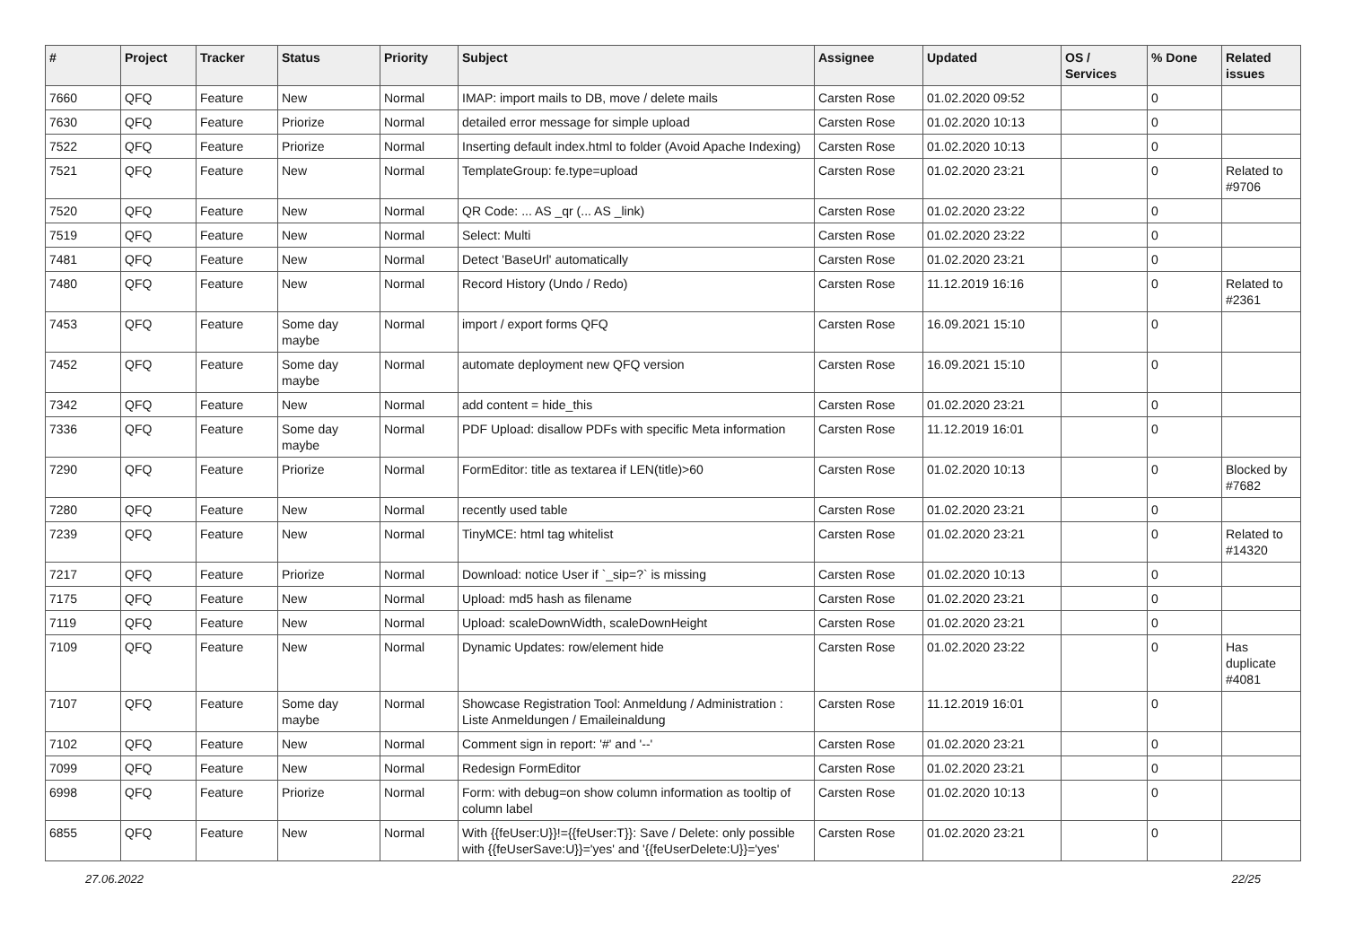| # | Project | Tracker | Status | Priority | Subject | Assignee | Updated | OS / Services | % Done | Related issues |
| --- | --- | --- | --- | --- | --- | --- | --- | --- | --- | --- |
| 7660 | QFQ | Feature | New | Normal | IMAP: import mails to DB, move / delete mails | Carsten Rose | 01.02.2020 09:52 | | 0 | |
| 7630 | QFQ | Feature | Priorize | Normal | detailed error message for simple upload | Carsten Rose | 01.02.2020 10:13 | | 0 | |
| 7522 | QFQ | Feature | Priorize | Normal | Inserting default index.html to folder (Avoid Apache Indexing) | Carsten Rose | 01.02.2020 10:13 | | 0 | |
| 7521 | QFQ | Feature | New | Normal | TemplateGroup: fe.type=upload | Carsten Rose | 01.02.2020 23:21 | | 0 | Related to #9706 |
| 7520 | QFQ | Feature | New | Normal | QR Code: ... AS _qr (... AS _link) | Carsten Rose | 01.02.2020 23:22 | | 0 | |
| 7519 | QFQ | Feature | New | Normal | Select: Multi | Carsten Rose | 01.02.2020 23:22 | | 0 | |
| 7481 | QFQ | Feature | New | Normal | Detect 'BaseUrl' automatically | Carsten Rose | 01.02.2020 23:21 | | 0 | |
| 7480 | QFQ | Feature | New | Normal | Record History (Undo / Redo) | Carsten Rose | 11.12.2019 16:16 | | 0 | Related to #2361 |
| 7453 | QFQ | Feature | Some day maybe | Normal | import / export forms QFQ | Carsten Rose | 16.09.2021 15:10 | | 0 | |
| 7452 | QFQ | Feature | Some day maybe | Normal | automate deployment new QFQ version | Carsten Rose | 16.09.2021 15:10 | | 0 | |
| 7342 | QFQ | Feature | New | Normal | add content = hide_this | Carsten Rose | 01.02.2020 23:21 | | 0 | |
| 7336 | QFQ | Feature | Some day maybe | Normal | PDF Upload: disallow PDFs with specific Meta information | Carsten Rose | 11.12.2019 16:01 | | 0 | |
| 7290 | QFQ | Feature | Priorize | Normal | FormEditor: title as textarea if LEN(title)>60 | Carsten Rose | 01.02.2020 10:13 | | 0 | Blocked by #7682 |
| 7280 | QFQ | Feature | New | Normal | recently used table | Carsten Rose | 01.02.2020 23:21 | | 0 | |
| 7239 | QFQ | Feature | New | Normal | TinyMCE: html tag whitelist | Carsten Rose | 01.02.2020 23:21 | | 0 | Related to #14320 |
| 7217 | QFQ | Feature | Priorize | Normal | Download: notice User if `_sip=?` is missing | Carsten Rose | 01.02.2020 10:13 | | 0 | |
| 7175 | QFQ | Feature | New | Normal | Upload: md5 hash as filename | Carsten Rose | 01.02.2020 23:21 | | 0 | |
| 7119 | QFQ | Feature | New | Normal | Upload: scaleDownWidth, scaleDownHeight | Carsten Rose | 01.02.2020 23:21 | | 0 | |
| 7109 | QFQ | Feature | New | Normal | Dynamic Updates: row/element hide | Carsten Rose | 01.02.2020 23:22 | | 0 | Has duplicate #4081 |
| 7107 | QFQ | Feature | Some day maybe | Normal | Showcase Registration Tool: Anmeldung / Administration : Liste Anmeldungen / Emaileinaldung | Carsten Rose | 11.12.2019 16:01 | | 0 | |
| 7102 | QFQ | Feature | New | Normal | Comment sign in report: '#' and '--' | Carsten Rose | 01.02.2020 23:21 | | 0 | |
| 7099 | QFQ | Feature | New | Normal | Redesign FormEditor | Carsten Rose | 01.02.2020 23:21 | | 0 | |
| 6998 | QFQ | Feature | Priorize | Normal | Form: with debug=on show column information as tooltip of column label | Carsten Rose | 01.02.2020 10:13 | | 0 | |
| 6855 | QFQ | Feature | New | Normal | With {{feUser:U}}!={{feUser:T}}: Save / Delete: only possible with {{feUserSave:U}}='yes' and '{{feUserDelete:U}}='yes' | Carsten Rose | 01.02.2020 23:21 | | 0 | |
27.06.2022 22/25